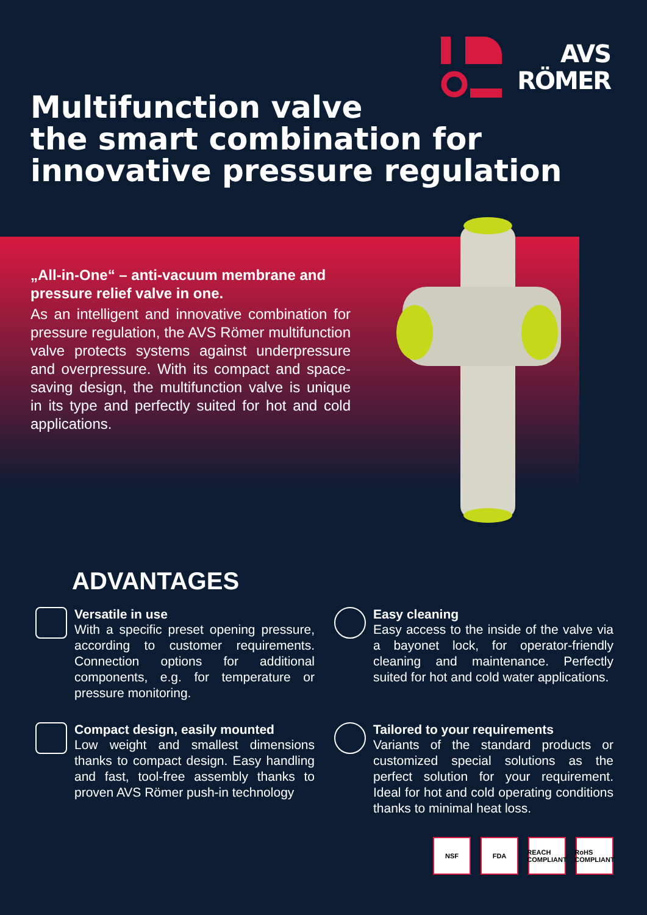AVS
RÖMER
Multifunction valve
the smart combination for
innovative pressure regulation
„All-in-One“ – anti-vacuum membrane and pressure relief valve in one.
As an intelligent and innovative combination for pressure regulation, the AVS Römer multifunction valve protects systems against underpressure and overpressure. With its compact and space-saving design, the multifunction valve is unique in its type and perfectly suited for hot and cold applications.
ADVANTAGES
Versatile in use
With a specific preset opening pressure, according to customer requirements. Connection options for additional components, e.g. for temperature or pressure monitoring.
Easy cleaning
Easy access to the inside of the valve via a bayonet lock, for operator-friendly cleaning and maintenance. Perfectly suited for hot and cold water applications.
Compact design, easily mounted
Low weight and smallest dimensions thanks to compact design. Easy handling and fast, tool-free assembly thanks to proven AVS Römer push-in technology
Tailored to your requirements
Variants of the standard products or customized special solutions as the perfect solution for your requirement. Ideal for hot and cold operating conditions thanks to minimal heat loss.
NSF FDA REACH COMPLIANT
RoHS COMPLIANT